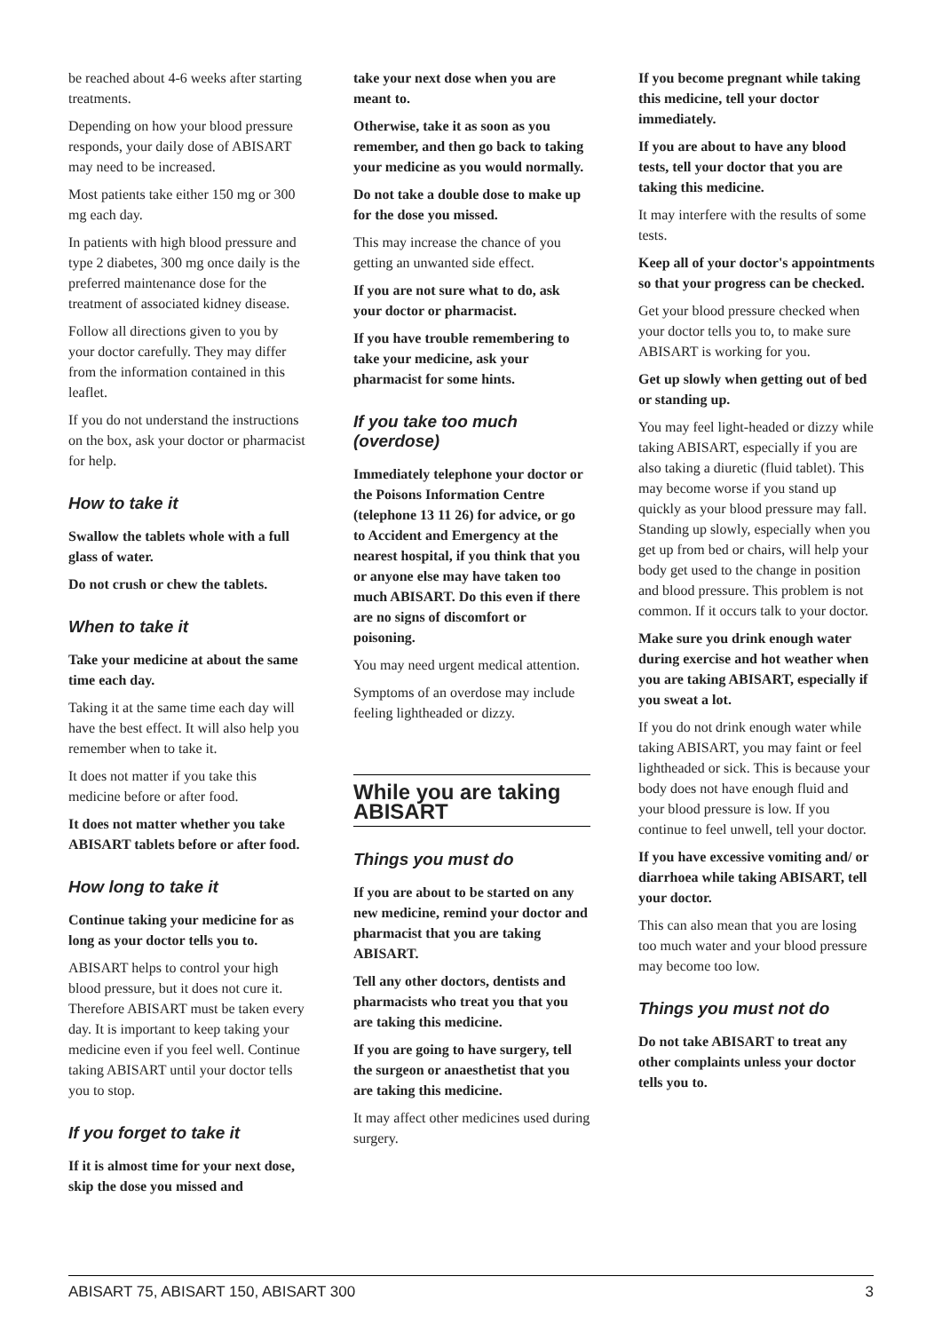be reached about 4-6 weeks after starting treatments.
Depending on how your blood pressure responds, your daily dose of ABISART may need to be increased.
Most patients take either 150 mg or 300 mg each day.
In patients with high blood pressure and type 2 diabetes, 300 mg once daily is the preferred maintenance dose for the treatment of associated kidney disease.
Follow all directions given to you by your doctor carefully. They may differ from the information contained in this leaflet.
If you do not understand the instructions on the box, ask your doctor or pharmacist for help.
How to take it
Swallow the tablets whole with a full glass of water.
Do not crush or chew the tablets.
When to take it
Take your medicine at about the same time each day.
Taking it at the same time each day will have the best effect. It will also help you remember when to take it.
It does not matter if you take this medicine before or after food.
It does not matter whether you take ABISART tablets before or after food.
How long to take it
Continue taking your medicine for as long as your doctor tells you to.
ABISART helps to control your high blood pressure, but it does not cure it. Therefore ABISART must be taken every day. It is important to keep taking your medicine even if you feel well. Continue taking ABISART until your doctor tells you to stop.
If you forget to take it
If it is almost time for your next dose, skip the dose you missed and
take your next dose when you are meant to.
Otherwise, take it as soon as you remember, and then go back to taking your medicine as you would normally.
Do not take a double dose to make up for the dose you missed.
This may increase the chance of you getting an unwanted side effect.
If you are not sure what to do, ask your doctor or pharmacist.
If you have trouble remembering to take your medicine, ask your pharmacist for some hints.
If you take too much (overdose)
Immediately telephone your doctor or the Poisons Information Centre (telephone 13 11 26) for advice, or go to Accident and Emergency at the nearest hospital, if you think that you or anyone else may have taken too much ABISART. Do this even if there are no signs of discomfort or poisoning.
You may need urgent medical attention.
Symptoms of an overdose may include feeling lightheaded or dizzy.
While you are taking ABISART
Things you must do
If you are about to be started on any new medicine, remind your doctor and pharmacist that you are taking ABISART.
Tell any other doctors, dentists and pharmacists who treat you that you are taking this medicine.
If you are going to have surgery, tell the surgeon or anaesthetist that you are taking this medicine.
It may affect other medicines used during surgery.
If you become pregnant while taking this medicine, tell your doctor immediately.
If you are about to have any blood tests, tell your doctor that you are taking this medicine.
It may interfere with the results of some tests.
Keep all of your doctor's appointments so that your progress can be checked.
Get your blood pressure checked when your doctor tells you to, to make sure ABISART is working for you.
Get up slowly when getting out of bed or standing up.
You may feel light-headed or dizzy while taking ABISART, especially if you are also taking a diuretic (fluid tablet). This may become worse if you stand up quickly as your blood pressure may fall. Standing up slowly, especially when you get up from bed or chairs, will help your body get used to the change in position and blood pressure. This problem is not common. If it occurs talk to your doctor.
Make sure you drink enough water during exercise and hot weather when you are taking ABISART, especially if you sweat a lot.
If you do not drink enough water while taking ABISART, you may faint or feel lightheaded or sick. This is because your body does not have enough fluid and your blood pressure is low. If you continue to feel unwell, tell your doctor.
If you have excessive vomiting and/ or diarrhoea while taking ABISART, tell your doctor.
This can also mean that you are losing too much water and your blood pressure may become too low.
Things you must not do
Do not take ABISART to treat any other complaints unless your doctor tells you to.
ABISART 75, ABISART 150, ABISART 300 3